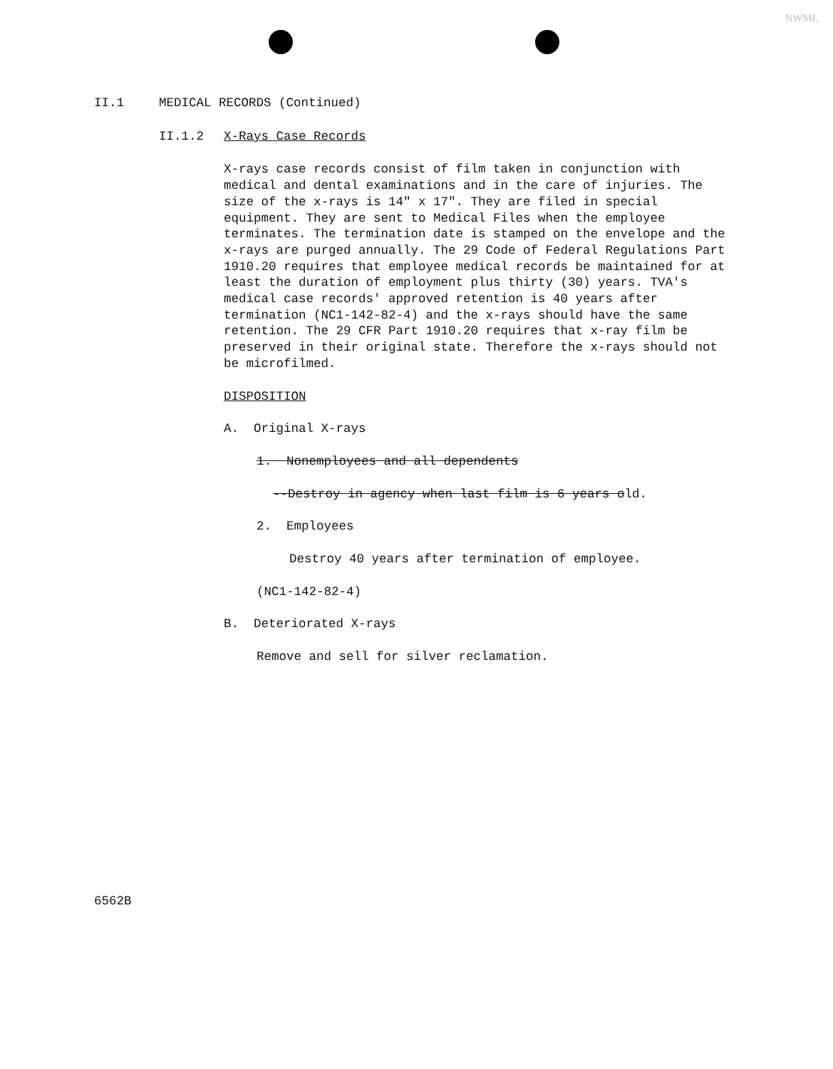NWML
II.1 MEDICAL RECORDS (Continued)
II.1.2 X-Rays Case Records
X-rays case records consist of film taken in conjunction with medical and dental examinations and in the care of injuries. The size of the x-rays is 14" x 17". They are filed in special equipment. They are sent to Medical Files when the employee terminates. The termination date is stamped on the envelope and the x-rays are purged annually. The 29 Code of Federal Regulations Part 1910.20 requires that employee medical records be maintained for at least the duration of employment plus thirty (30) years. TVA's medical case records' approved retention is 40 years after termination (NC1-142-82-4) and the x-rays should have the same retention. The 29 CFR Part 1910.20 requires that x-ray film be preserved in their original state. Therefore the x-rays should not be microfilmed.
DISPOSITION
A. Original X-rays
1. Nonemployees and all dependents
--Destroy in agency when last film is 6 years old.
2. Employees
Destroy 40 years after termination of employee.
(NC1-142-82-4)
B. Deteriorated X-rays
Remove and sell for silver reclamation.
6562B